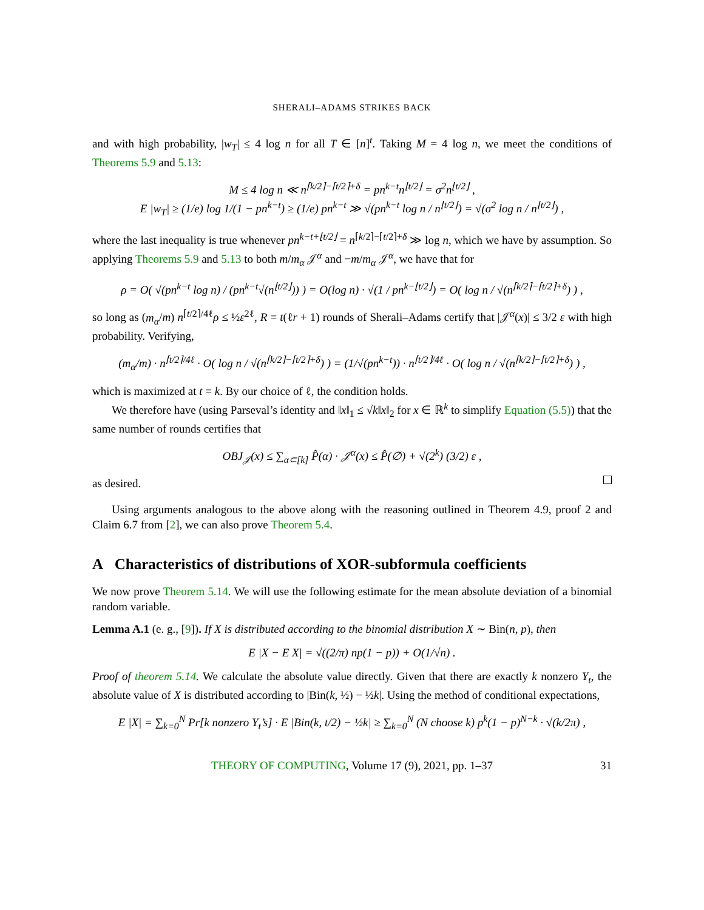SHERALI–ADAMS STRIKES BACK
and with high probability, |w<sub>T</sub>| ≤ 4 log n for all T ∈ [n]<sup>t</sup>. Taking M = 4 log n, we meet the conditions of Theorems 5.9 and 5.13:
M ≤ 4 log n ≪ n<sup>⌈k/2⌉−⌈t/2⌉+δ</sup> = pn<sup>k−t</sup>n<sup>⌊t/2⌋</sup> = σ<sup>2</sup>n<sup>⌊t/2⌋</sup> ,
E |w<sub>T</sub>| ≥ (1/e) log 1/(1 − pn<sup>k−t</sup>) ≥ (1/e) pn<sup>k−t</sup> ≫ √(pn<sup>k−t</sup> log n / n<sup>⌊t/2⌋</sup>) = √(σ<sup>2</sup> log n / n<sup>⌊t/2⌋</sup>) ,
where the last inequality is true whenever pn<sup>k−t+⌊t/2⌋</sup> = n<sup>⌈k/2⌉−⌈t/2⌉+δ</sup> ≫ log n, which we have by assumption. So applying Theorems 5.9 and 5.13 to both m/m<sub>α</sub> 𝒥<sup>α</sup> and −m/m<sub>α</sub> 𝒥<sup>α</sup>, we have that for
ρ = O( √(pn<sup>k−t</sup> log n) / (pn<sup>k−t</sup>√(n<sup>⌊t/2⌋</sup>)) ) = O(log n) · √(1 / pn<sup>k−⌊t/2⌋</sup>) = O( log n / √(n<sup>⌈k/2⌉−⌈t/2⌉+δ</sup>) ) ,
so long as (m<sub>α</sub>/m) n<sup>⌈t/2⌉/4ℓ</sup>ρ ≤ ½ε<sup>2ℓ</sup>, R = t(ℓr + 1) rounds of Sherali–Adams certify that |𝒥<sup>α</sup>(x)| ≤ 3/2 ε with high probability. Verifying,
(m<sub>α</sub>/m) · n<sup>⌈t/2⌉/4ℓ</sup> · O( log n / √(n<sup>⌈k/2⌉−⌈t/2⌉+δ</sup>) ) = (1/√(pn<sup>k−t</sup>)) · n<sup>⌈t/2⌉/4ℓ</sup> · O( log n / √(n<sup>⌈k/2⌉−⌈t/2⌉+δ</sup>) ) ,
which is maximized at t = k. By our choice of ℓ, the condition holds.
We therefore have (using Parseval’s identity and ‖x‖<sub>1</sub> ≤ √k‖x‖<sub>2</sub> for x ∈ ℝ<sup>k</sup> to simplify Equation (5.5)) that the same number of rounds certifies that
OBJ<sub>𝒥</sub>(x) ≤ ∑<sub>α⊂[k]</sub> P̂(α) · 𝒥<sup>α</sup>(x) ≤ P̂(∅) + √(2<sup>k</sup>) (3/2) ε ,
as desired.
Using arguments analogous to the above along with the reasoning outlined in Theorem 4.9, proof 2 and Claim 6.7 from [2], we can also prove Theorem 5.4.
A Characteristics of distributions of XOR-subformula coefficients
We now prove Theorem 5.14. We will use the following estimate for the mean absolute deviation of a binomial random variable.
Lemma A.1 (e. g., [9]). If X is distributed according to the binomial distribution X ∼ Bin(n, p), then
E |X − E X| = √((2/π) np(1 − p)) + O(1/√n) .
Proof of theorem 5.14. We calculate the absolute value directly. Given that there are exactly k nonzero Y<sub>t</sub>, the absolute value of X is distributed according to |Bin(k, ½) − ½k|. Using the method of conditional expectations,
E |X| = ∑<sub>k=0</sub><sup>N</sup> Pr[k nonzero Y<sub>t</sub>’s] · E |Bin(k, t/2) − ½k| ≥ ∑<sub>k=0</sub><sup>N</sup> (N choose k) p<sup>k</sup>(1 − p)<sup>N−k</sup> · √(k/2π) ,
THEORY OF COMPUTING, Volume 17 (9), 2021, pp. 1–37 31